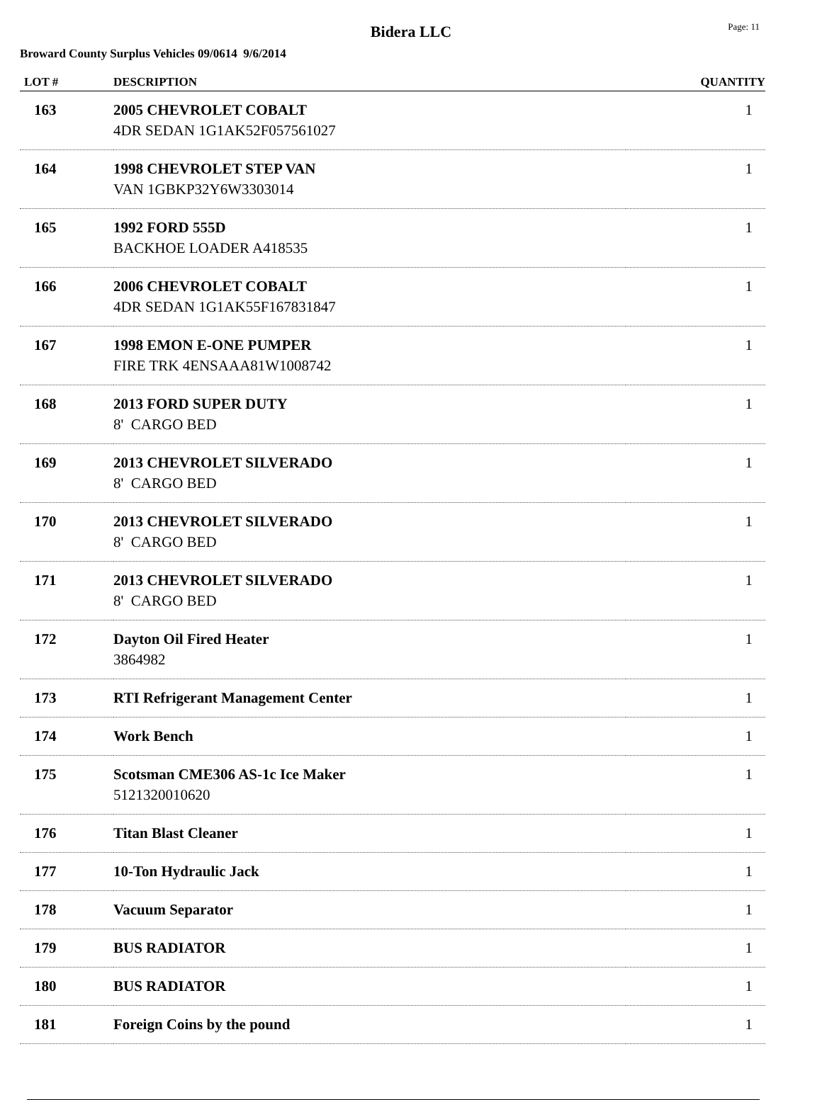Bidera LLC
Page: 11
Broward County Surplus Vehicles 09/0614 9/6/2014
| LOT # | DESCRIPTION | QUANTITY |
| --- | --- | --- |
| 163 | 2005 CHEVROLET COBALT 4DR SEDAN 1G1AK52F057561027 | 1 |
| 164 | 1998 CHEVROLET STEP VAN VAN 1GBKP32Y6W3303014 | 1 |
| 165 | 1992 FORD 555D BACKHOE LOADER A418535 | 1 |
| 166 | 2006 CHEVROLET COBALT 4DR SEDAN 1G1AK55F167831847 | 1 |
| 167 | 1998 EMON E-ONE PUMPER FIRE TRK 4ENSAAA81W1008742 | 1 |
| 168 | 2013 FORD SUPER DUTY 8' CARGO BED | 1 |
| 169 | 2013 CHEVROLET SILVERADO 8' CARGO BED | 1 |
| 170 | 2013 CHEVROLET SILVERADO 8' CARGO BED | 1 |
| 171 | 2013 CHEVROLET SILVERADO 8' CARGO BED | 1 |
| 172 | Dayton Oil Fired Heater 3864982 | 1 |
| 173 | RTI Refrigerant Management Center | 1 |
| 174 | Work Bench | 1 |
| 175 | Scotsman CME306 AS-1c Ice Maker 5121320010620 | 1 |
| 176 | Titan Blast Cleaner | 1 |
| 177 | 10-Ton Hydraulic Jack | 1 |
| 178 | Vacuum Separator | 1 |
| 179 | BUS RADIATOR | 1 |
| 180 | BUS RADIATOR | 1 |
| 181 | Foreign Coins by the pound | 1 |